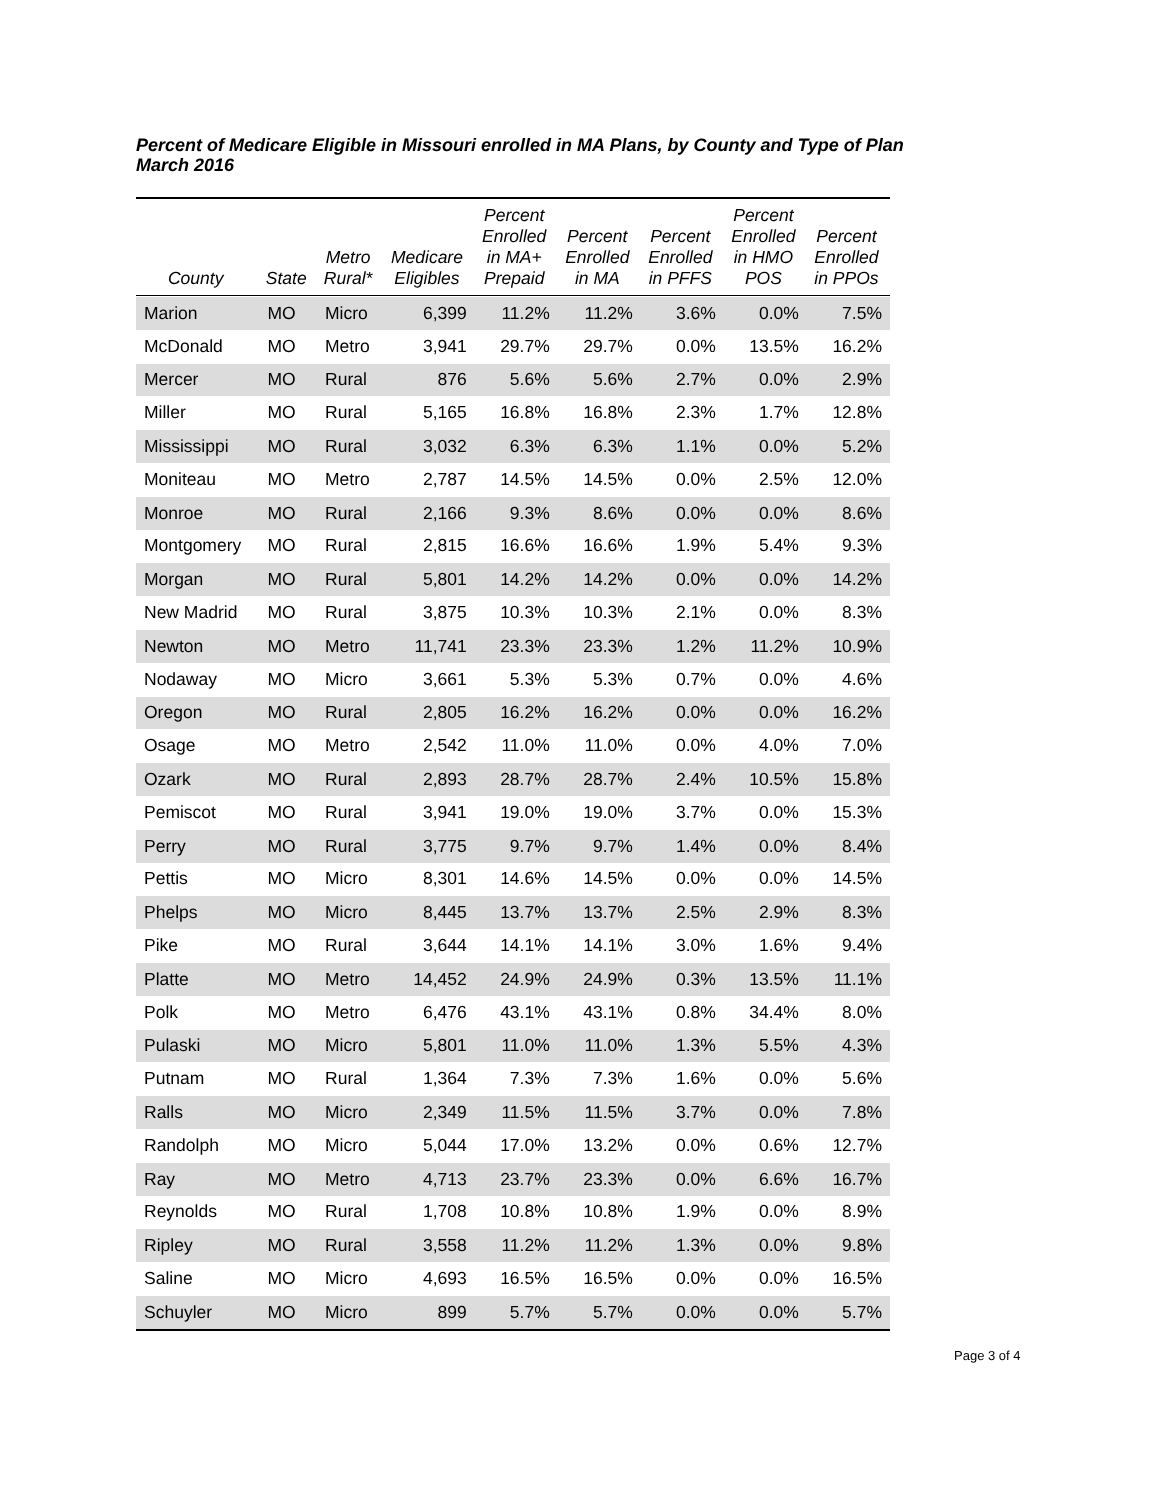Percent of Medicare Eligible in Missouri enrolled in MA Plans, by County and Type of Plan
March 2016
| County | State | Metro Rural* | Medicare Eligibles | Percent Enrolled in MA+ Prepaid | Percent Enrolled in MA | Percent Enrolled in PFFS | Percent Enrolled in HMO POS | Percent Enrolled in PPOs |
| --- | --- | --- | --- | --- | --- | --- | --- | --- |
| Marion | MO | Micro | 6,399 | 11.2% | 11.2% | 3.6% | 0.0% | 7.5% |
| McDonald | MO | Metro | 3,941 | 29.7% | 29.7% | 0.0% | 13.5% | 16.2% |
| Mercer | MO | Rural | 876 | 5.6% | 5.6% | 2.7% | 0.0% | 2.9% |
| Miller | MO | Rural | 5,165 | 16.8% | 16.8% | 2.3% | 1.7% | 12.8% |
| Mississippi | MO | Rural | 3,032 | 6.3% | 6.3% | 1.1% | 0.0% | 5.2% |
| Moniteau | MO | Metro | 2,787 | 14.5% | 14.5% | 0.0% | 2.5% | 12.0% |
| Monroe | MO | Rural | 2,166 | 9.3% | 8.6% | 0.0% | 0.0% | 8.6% |
| Montgomery | MO | Rural | 2,815 | 16.6% | 16.6% | 1.9% | 5.4% | 9.3% |
| Morgan | MO | Rural | 5,801 | 14.2% | 14.2% | 0.0% | 0.0% | 14.2% |
| New Madrid | MO | Rural | 3,875 | 10.3% | 10.3% | 2.1% | 0.0% | 8.3% |
| Newton | MO | Metro | 11,741 | 23.3% | 23.3% | 1.2% | 11.2% | 10.9% |
| Nodaway | MO | Micro | 3,661 | 5.3% | 5.3% | 0.7% | 0.0% | 4.6% |
| Oregon | MO | Rural | 2,805 | 16.2% | 16.2% | 0.0% | 0.0% | 16.2% |
| Osage | MO | Metro | 2,542 | 11.0% | 11.0% | 0.0% | 4.0% | 7.0% |
| Ozark | MO | Rural | 2,893 | 28.7% | 28.7% | 2.4% | 10.5% | 15.8% |
| Pemiscot | MO | Rural | 3,941 | 19.0% | 19.0% | 3.7% | 0.0% | 15.3% |
| Perry | MO | Rural | 3,775 | 9.7% | 9.7% | 1.4% | 0.0% | 8.4% |
| Pettis | MO | Micro | 8,301 | 14.6% | 14.5% | 0.0% | 0.0% | 14.5% |
| Phelps | MO | Micro | 8,445 | 13.7% | 13.7% | 2.5% | 2.9% | 8.3% |
| Pike | MO | Rural | 3,644 | 14.1% | 14.1% | 3.0% | 1.6% | 9.4% |
| Platte | MO | Metro | 14,452 | 24.9% | 24.9% | 0.3% | 13.5% | 11.1% |
| Polk | MO | Metro | 6,476 | 43.1% | 43.1% | 0.8% | 34.4% | 8.0% |
| Pulaski | MO | Micro | 5,801 | 11.0% | 11.0% | 1.3% | 5.5% | 4.3% |
| Putnam | MO | Rural | 1,364 | 7.3% | 7.3% | 1.6% | 0.0% | 5.6% |
| Ralls | MO | Micro | 2,349 | 11.5% | 11.5% | 3.7% | 0.0% | 7.8% |
| Randolph | MO | Micro | 5,044 | 17.0% | 13.2% | 0.0% | 0.6% | 12.7% |
| Ray | MO | Metro | 4,713 | 23.7% | 23.3% | 0.0% | 6.6% | 16.7% |
| Reynolds | MO | Rural | 1,708 | 10.8% | 10.8% | 1.9% | 0.0% | 8.9% |
| Ripley | MO | Rural | 3,558 | 11.2% | 11.2% | 1.3% | 0.0% | 9.8% |
| Saline | MO | Micro | 4,693 | 16.5% | 16.5% | 0.0% | 0.0% | 16.5% |
| Schuyler | MO | Micro | 899 | 5.7% | 5.7% | 0.0% | 0.0% | 5.7% |
Page 3 of 4